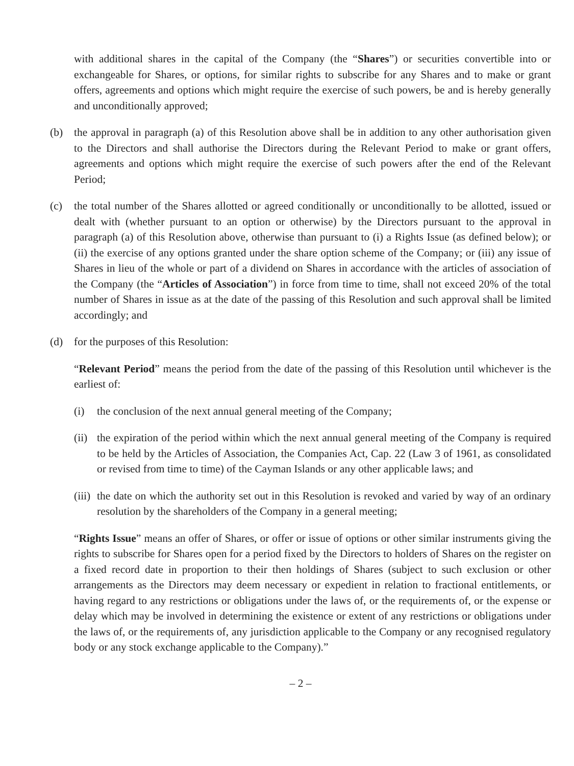with additional shares in the capital of the Company (the “Shares”) or securities convertible into or exchangeable for Shares, or options, for similar rights to subscribe for any Shares and to make or grant offers, agreements and options which might require the exercise of such powers, be and is hereby generally and unconditionally approved;
(b) the approval in paragraph (a) of this Resolution above shall be in addition to any other authorisation given to the Directors and shall authorise the Directors during the Relevant Period to make or grant offers, agreements and options which might require the exercise of such powers after the end of the Relevant Period;
(c) the total number of the Shares allotted or agreed conditionally or unconditionally to be allotted, issued or dealt with (whether pursuant to an option or otherwise) by the Directors pursuant to the approval in paragraph (a) of this Resolution above, otherwise than pursuant to (i) a Rights Issue (as defined below); or (ii) the exercise of any options granted under the share option scheme of the Company; or (iii) any issue of Shares in lieu of the whole or part of a dividend on Shares in accordance with the articles of association of the Company (the “Articles of Association”) in force from time to time, shall not exceed 20% of the total number of Shares in issue as at the date of the passing of this Resolution and such approval shall be limited accordingly; and
(d) for the purposes of this Resolution:
“Relevant Period” means the period from the date of the passing of this Resolution until whichever is the earliest of:
(i) the conclusion of the next annual general meeting of the Company;
(ii) the expiration of the period within which the next annual general meeting of the Company is required to be held by the Articles of Association, the Companies Act, Cap. 22 (Law 3 of 1961, as consolidated or revised from time to time) of the Cayman Islands or any other applicable laws; and
(iii) the date on which the authority set out in this Resolution is revoked and varied by way of an ordinary resolution by the shareholders of the Company in a general meeting;
“Rights Issue” means an offer of Shares, or offer or issue of options or other similar instruments giving the rights to subscribe for Shares open for a period fixed by the Directors to holders of Shares on the register on a fixed record date in proportion to their then holdings of Shares (subject to such exclusion or other arrangements as the Directors may deem necessary or expedient in relation to fractional entitlements, or having regard to any restrictions or obligations under the laws of, or the requirements of, or the expense or delay which may be involved in determining the existence or extent of any restrictions or obligations under the laws of, or the requirements of, any jurisdiction applicable to the Company or any recognised regulatory body or any stock exchange applicable to the Company).”
– 2 –